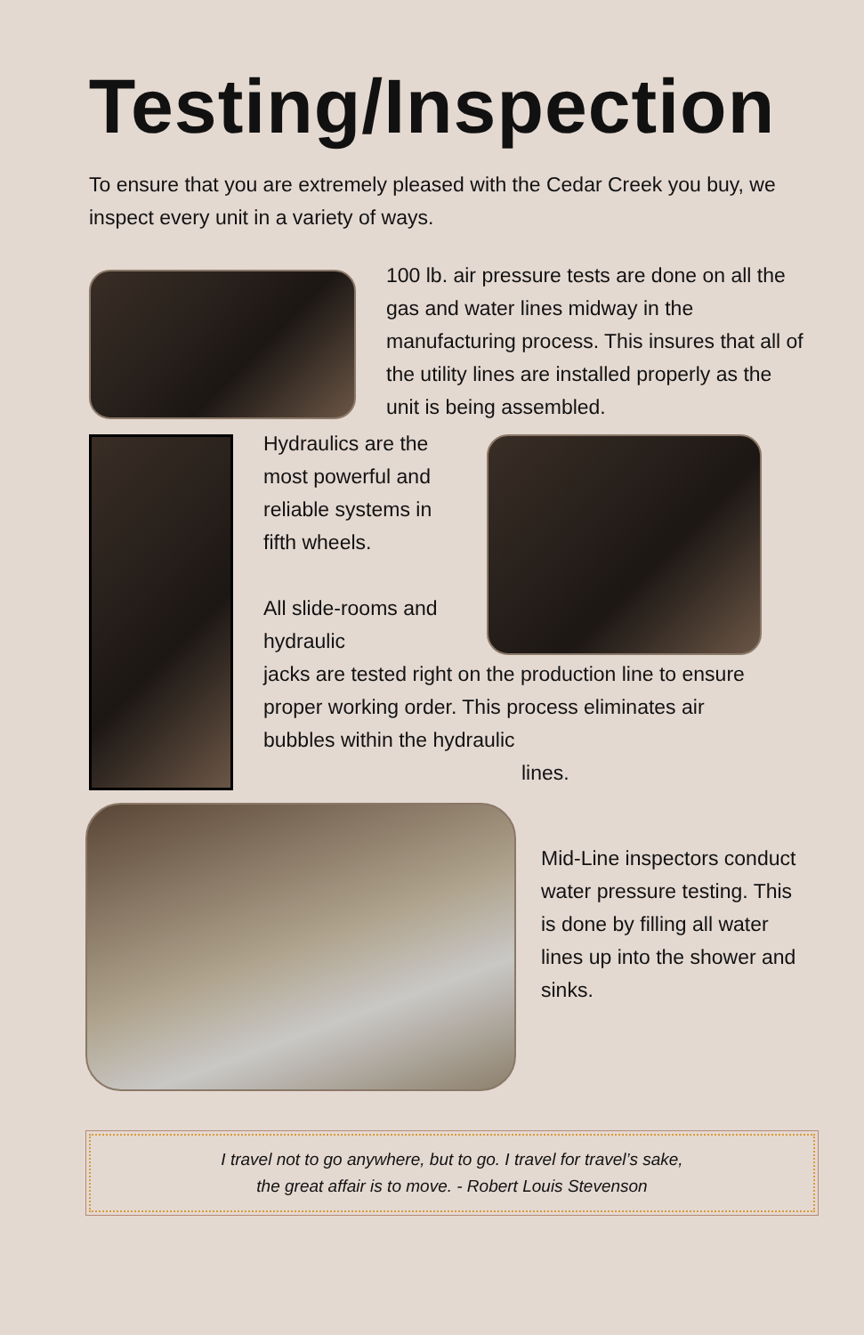Testing/Inspection
To ensure that you are extremely pleased with the Cedar Creek you buy, we inspect every unit in a variety of ways.
100 lb. air pressure tests are done on all the gas and water lines midway in the manufacturing process. This insures that all of the utility lines are installed properly as the unit is being assembled.
Hydraulics are the most powerful and reliable systems in fifth wheels.
All slide-rooms and hydraulic
jacks are tested right on the production line to ensure proper working order. This process eliminates air bubbles within the hydraulic
lines.
Mid-Line inspectors conduct water pressure testing. This is done by filling all water lines up into the shower and sinks.
I travel not to go anywhere, but to go. I travel for travel’s sake,
the great affair is to move. - Robert Louis Stevenson